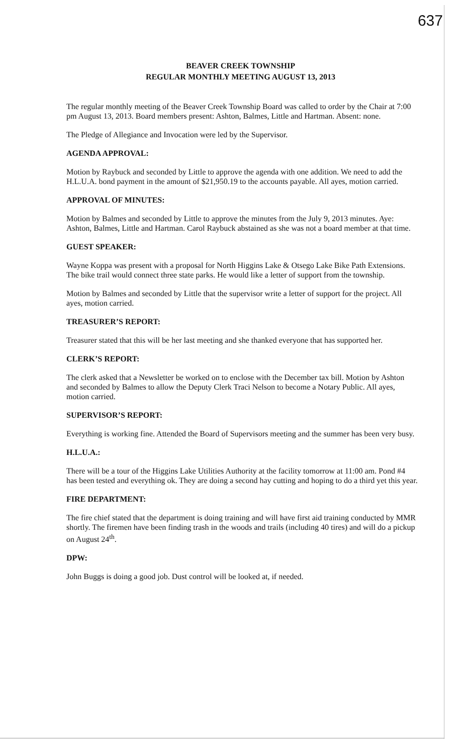637
BEAVER CREEK TOWNSHIP
REGULAR MONTHLY MEETING AUGUST 13, 2013
The regular monthly meeting of the Beaver Creek Township Board was called to order by the Chair at 7:00 pm August 13, 2013. Board members present: Ashton, Balmes, Little and Hartman. Absent: none.
The Pledge of Allegiance and Invocation were led by the Supervisor.
AGENDA APPROVAL:
Motion by Raybuck and seconded by Little to approve the agenda with one addition. We need to add the H.L.U.A. bond payment in the amount of $21,950.19 to the accounts payable. All ayes, motion carried.
APPROVAL OF MINUTES:
Motion by Balmes and seconded by Little to approve the minutes from the July 9, 2013 minutes. Aye: Ashton, Balmes, Little and Hartman. Carol Raybuck abstained as she was not a board member at that time.
GUEST SPEAKER:
Wayne Koppa was present with a proposal for North Higgins Lake & Otsego Lake Bike Path Extensions. The bike trail would connect three state parks. He would like a letter of support from the township.
Motion by Balmes and seconded by Little that the supervisor write a letter of support for the project. All ayes, motion carried.
TREASURER’S REPORT:
Treasurer stated that this will be her last meeting and she thanked everyone that has supported her.
CLERK’S REPORT:
The clerk asked that a Newsletter be worked on to enclose with the December tax bill. Motion by Ashton and seconded by Balmes to allow the Deputy Clerk Traci Nelson to become a Notary Public. All ayes, motion carried.
SUPERVISOR’S REPORT:
Everything is working fine. Attended the Board of Supervisors meeting and the summer has been very busy.
H.L.U.A.:
There will be a tour of the Higgins Lake Utilities Authority at the facility tomorrow at 11:00 am. Pond #4 has been tested and everything ok. They are doing a second hay cutting and hoping to do a third yet this year.
FIRE DEPARTMENT:
The fire chief stated that the department is doing training and will have first aid training conducted by MMR shortly. The firemen have been finding trash in the woods and trails (including 40 tires) and will do a pickup on August 24<sup>th</sup>.
DPW:
John Buggs is doing a good job. Dust control will be looked at, if needed.